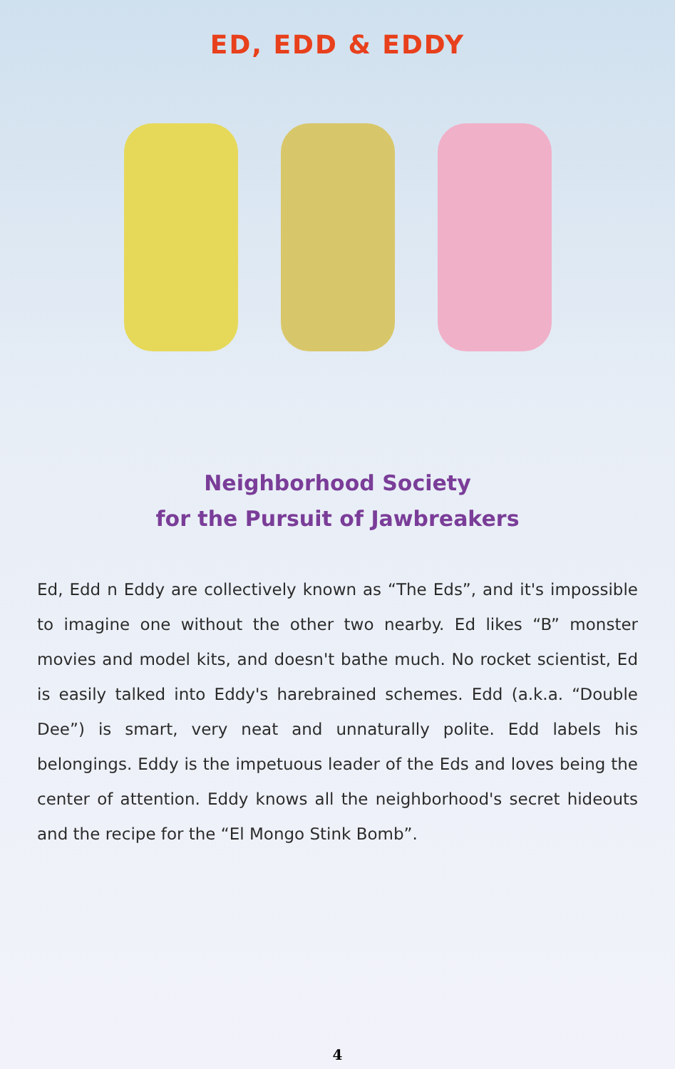ED, EDD & EDDY
Neighborhood Society
for the Pursuit of Jawbreakers
Ed, Edd n Eddy are collectively known as “The Eds”, and it's impossible to imagine one without the other two nearby. Ed likes “B” monster movies and model kits, and doesn't bathe much. No rocket scientist, Ed is easily talked into Eddy's harebrained schemes. Edd (a.k.a. “Double Dee”) is smart, very neat and unnaturally polite. Edd labels his belongings. Eddy is the impetuous leader of the Eds and loves being the center of attention. Eddy knows all the neighborhood's secret hideouts and the recipe for the “El Mongo Stink Bomb”.
4